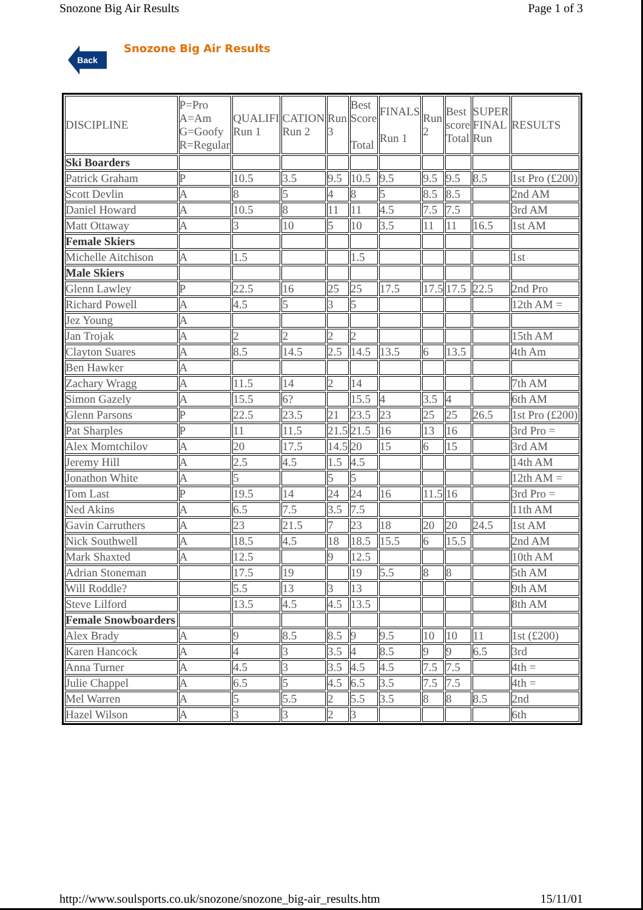Snozone Big Air Results Page 1 of 3
Back
Snozone Big Air Results
| DISCIPLINE | P=Pro A=Am G=Goofy R=Regular | QUALIFI Run 1 | CATION Run 2 | Run 3 | Best Score Total | FINALS Run 1 | Run 2 | Best score Total | SUPER FINAL Run | RESULTS |
| --- | --- | --- | --- | --- | --- | --- | --- | --- | --- | --- |
| Ski Boarders | | | | | | | | | | |
| Patrick Graham | P | 10.5 | 3.5 | 9.5 | 10.5 | 9.5 | 9.5 | 9.5 | 8.5 | 1st Pro (£200) |
| Scott Devlin | A | 8 | 5 | 4 | 8 | 5 | 8.5 | 8.5 | | 2nd AM |
| Daniel Howard | A | 10.5 | 8 | 11 | 11 | 4.5 | 7.5 | 7.5 | | 3rd AM |
| Matt Ottaway | A | 3 | 10 | 5 | 10 | 3.5 | 11 | 11 | 16.5 | 1st AM |
| Female Skiers | | | | | | | | | | |
| Michelle Aitchison | A | 1.5 | | | 1.5 | | | | | 1st |
| Male Skiers | | | | | | | | | | |
| Glenn Lawley | P | 22.5 | 16 | 25 | 25 | 17.5 | 17.5 | 17.5 | 22.5 | 2nd Pro |
| Richard Powell | A | 4.5 | 5 | 3 | 5 | | | | | 12th AM = |
| Jez Young | A | | | | | | | | | |
| Jan Trojak | A | 2 | 2 | 2 | 2 | | | | | 15th AM |
| Clayton Suares | A | 8.5 | 14.5 | 2.5 | 14.5 | 13.5 | 6 | 13.5 | | 4th Am |
| Ben Hawker | A | | | | | | | | | |
| Zachary Wragg | A | 11.5 | 14 | 2 | 14 | | | | | 7th AM |
| Simon Gazely | A | 15.5 | 6? | | 15.5 | 4 | 3.5 | 4 | | 6th AM |
| Glenn Parsons | P | 22.5 | 23.5 | 21 | 23.5 | 23 | 25 | 25 | 26.5 | 1st Pro (£200) |
| Pat Sharples | P | 11 | 11.5 | 21.5 | 21.5 | 16 | 13 | 16 | | 3rd Pro = |
| Alex Momtchilov | A | 20 | 17.5 | 14.5 | 20 | 15 | 6 | 15 | | 3rd AM |
| Jeremy Hill | A | 2.5 | 4.5 | 1.5 | 4.5 | | | | | 14th AM |
| Jonathon White | A | 5 | | 5 | 5 | | | | | 12th AM = |
| Tom Last | P | 19.5 | 14 | 24 | 24 | 16 | 11.5 | 16 | | 3rd Pro = |
| Ned Akins | A | 6.5 | 7.5 | 3.5 | 7.5 | | | | | 11th AM |
| Gavin Carruthers | A | 23 | 21.5 | 7 | 23 | 18 | 20 | 20 | 24.5 | 1st AM |
| Nick Southwell | A | 18.5 | 4.5 | 18 | 18.5 | 15.5 | 6 | 15.5 | | 2nd AM |
| Mark Shaxted | A | 12.5 | | 9 | 12.5 | | | | | 10th AM |
| Adrian Stoneman | | 17.5 | 19 | | 19 | 5.5 | 8 | 8 | | 5th AM |
| Will Roddle? | | 5.5 | 13 | 3 | 13 | | | | | 9th AM |
| Steve Lilford | | 13.5 | 4.5 | 4.5 | 13.5 | | | | | 8th AM |
| Female Snowboarders | | | | | | | | | | |
| Alex Brady | A | 9 | 8.5 | 8.5 | 9 | 9.5 | 10 | 10 | 11 | 1st (£200) |
| Karen Hancock | A | 4 | 3 | 3.5 | 4 | 8.5 | 9 | 9 | 6.5 | 3rd |
| Anna Turner | A | 4.5 | 3 | 3.5 | 4.5 | 4.5 | 7.5 | 7.5 | | 4th = |
| Julie Chappel | A | 6.5 | 5 | 4.5 | 6.5 | 3.5 | 7.5 | 7.5 | | 4th = |
| Mel Warren | A | 5 | 5.5 | 2 | 5.5 | 3.5 | 8 | 8 | 8.5 | 2nd |
| Hazel Wilson | A | 3 | 3 | 2 | 3 | | | | | 6th |
http://www.soulsports.co.uk/snozone/snozone_big-air_results.htm 15/11/01